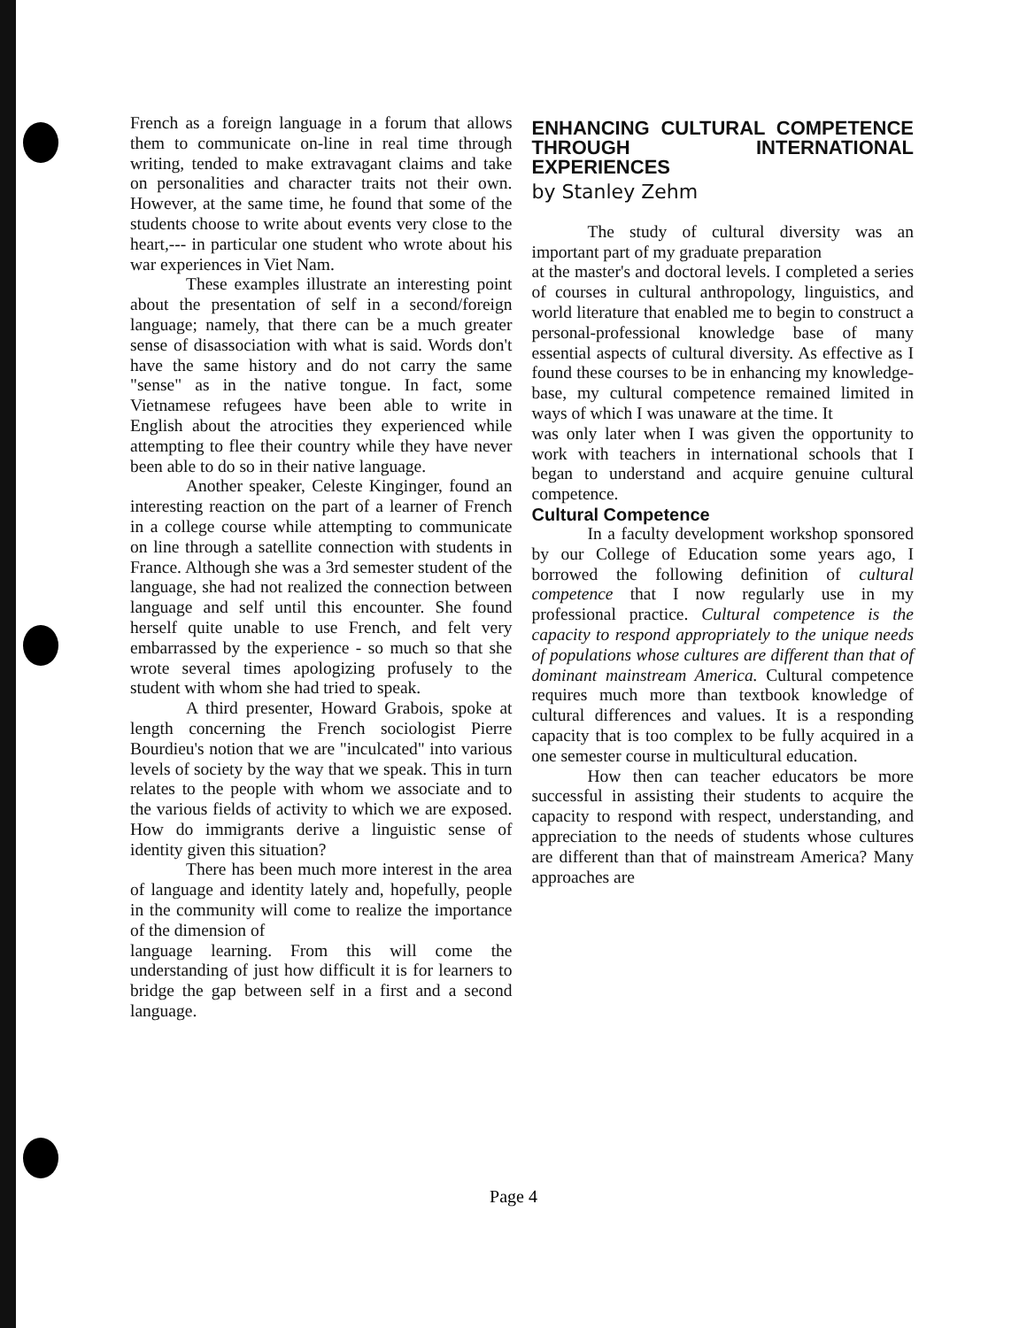French as a foreign language in a forum that allows them to communicate on-line in real time through writing, tended to make extravagant claims and take on personalities and character traits not their own. However, at the same time, he found that some of the students choose to write about events very close to the heart,--- in particular one student who wrote about his war experiences in Viet Nam.
These examples illustrate an interesting point about the presentation of self in a second/foreign language; namely, that there can be a much greater sense of disassociation with what is said. Words don't have the same history and do not carry the same "sense" as in the native tongue. In fact, some Vietnamese refugees have been able to write in English about the atrocities they experienced while attempting to flee their country while they have never been able to do so in their native language.
Another speaker, Celeste Kinginger, found an interesting reaction on the part of a learner of French in a college course while attempting to communicate on line through a satellite connection with students in France. Although she was a 3rd semester student of the language, she had not realized the connection between language and self until this encounter. She found herself quite unable to use French, and felt very embarrassed by the experience - so much so that she wrote several times apologizing profusely to the student with whom she had tried to speak.
A third presenter, Howard Grabois, spoke at length concerning the French sociologist Pierre Bourdieu's notion that we are "inculcated" into various levels of society by the way that we speak. This in turn relates to the people with whom we associate and to the various fields of activity to which we are exposed. How do immigrants derive a linguistic sense of identity given this situation?
There has been much more interest in the area of language and identity lately and, hopefully, people in the community will come to realize the importance of the dimension of
language learning. From this will come the understanding of just how difficult it is for learners to bridge the gap between self in a first and a second language.
ENHANCING CULTURAL COMPETENCE THROUGH INTERNATIONAL EXPERIENCES
by Stanley Zehm
The study of cultural diversity was an important part of my graduate preparation
at the master's and doctoral levels. I completed a series of courses in cultural anthropology, linguistics, and world literature that enabled me to begin to construct a personal-professional knowledge base of many essential aspects of cultural diversity. As effective as I found these courses to be in enhancing my knowledge-base, my cultural competence remained limited in ways of which I was unaware at the time. It
was only later when I was given the opportunity to work with teachers in international schools that I began to understand and acquire genuine cultural competence.
Cultural Competence
In a faculty development workshop sponsored by our College of Education some years ago, I borrowed the following definition of cultural competence that I now regularly use in my professional practice. Cultural competence is the capacity to respond appropriately to the unique needs of populations whose cultures are different than that of dominant mainstream America. Cultural competence requires much more than textbook knowledge of cultural differences and values. It is a responding capacity that is too complex to be fully acquired in a one semester course in multicultural education.
How then can teacher educators be more successful in assisting their students to acquire the capacity to respond with respect, understanding, and appreciation to the needs of students whose cultures are different than that of mainstream America? Many approaches are
Page 4